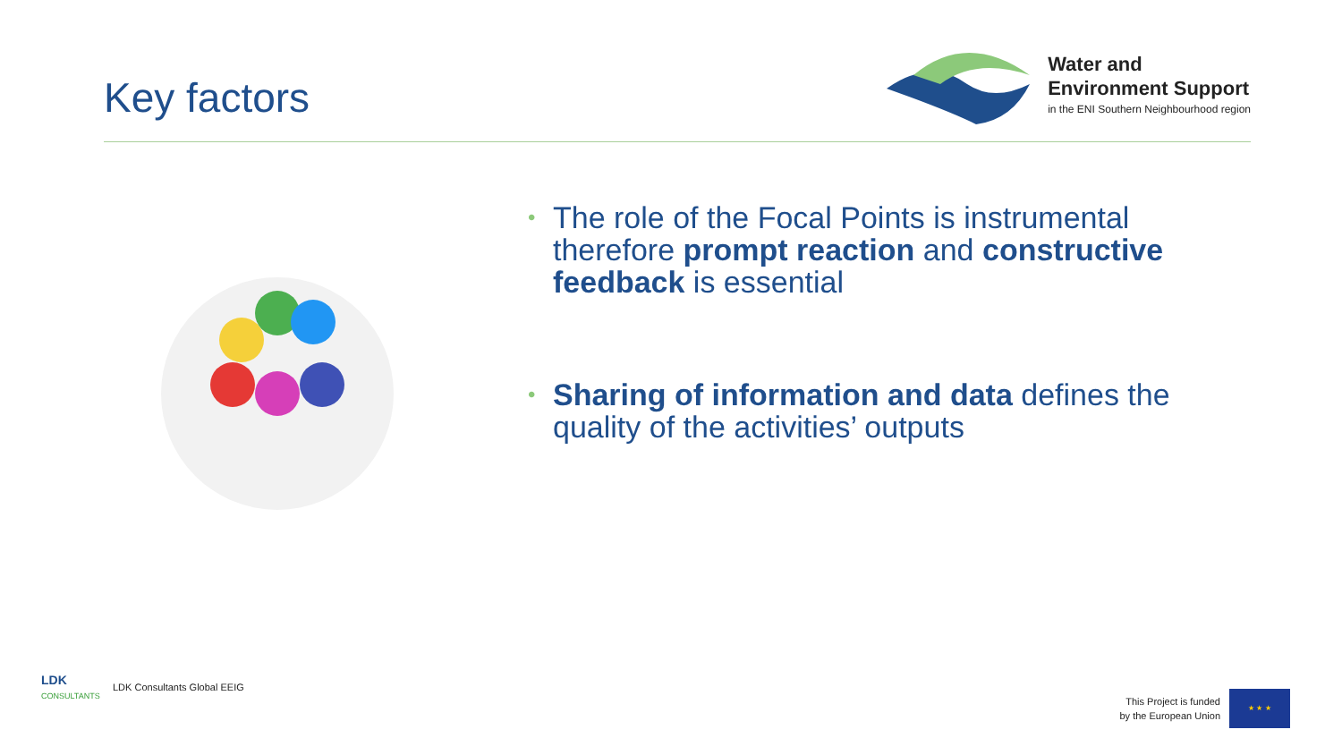Key factors
Water and
Environment Support
in the ENI Southern Neighbourhood region
• The role of the Focal Points is instrumental therefore prompt reaction and constructive feedback is essential
• Sharing of information and data defines the quality of the activities’ outputs
LDK
CONSULTANTS
LDK Consultants Global EEIG
This Project is funded
by the European Union
★ ★ ★